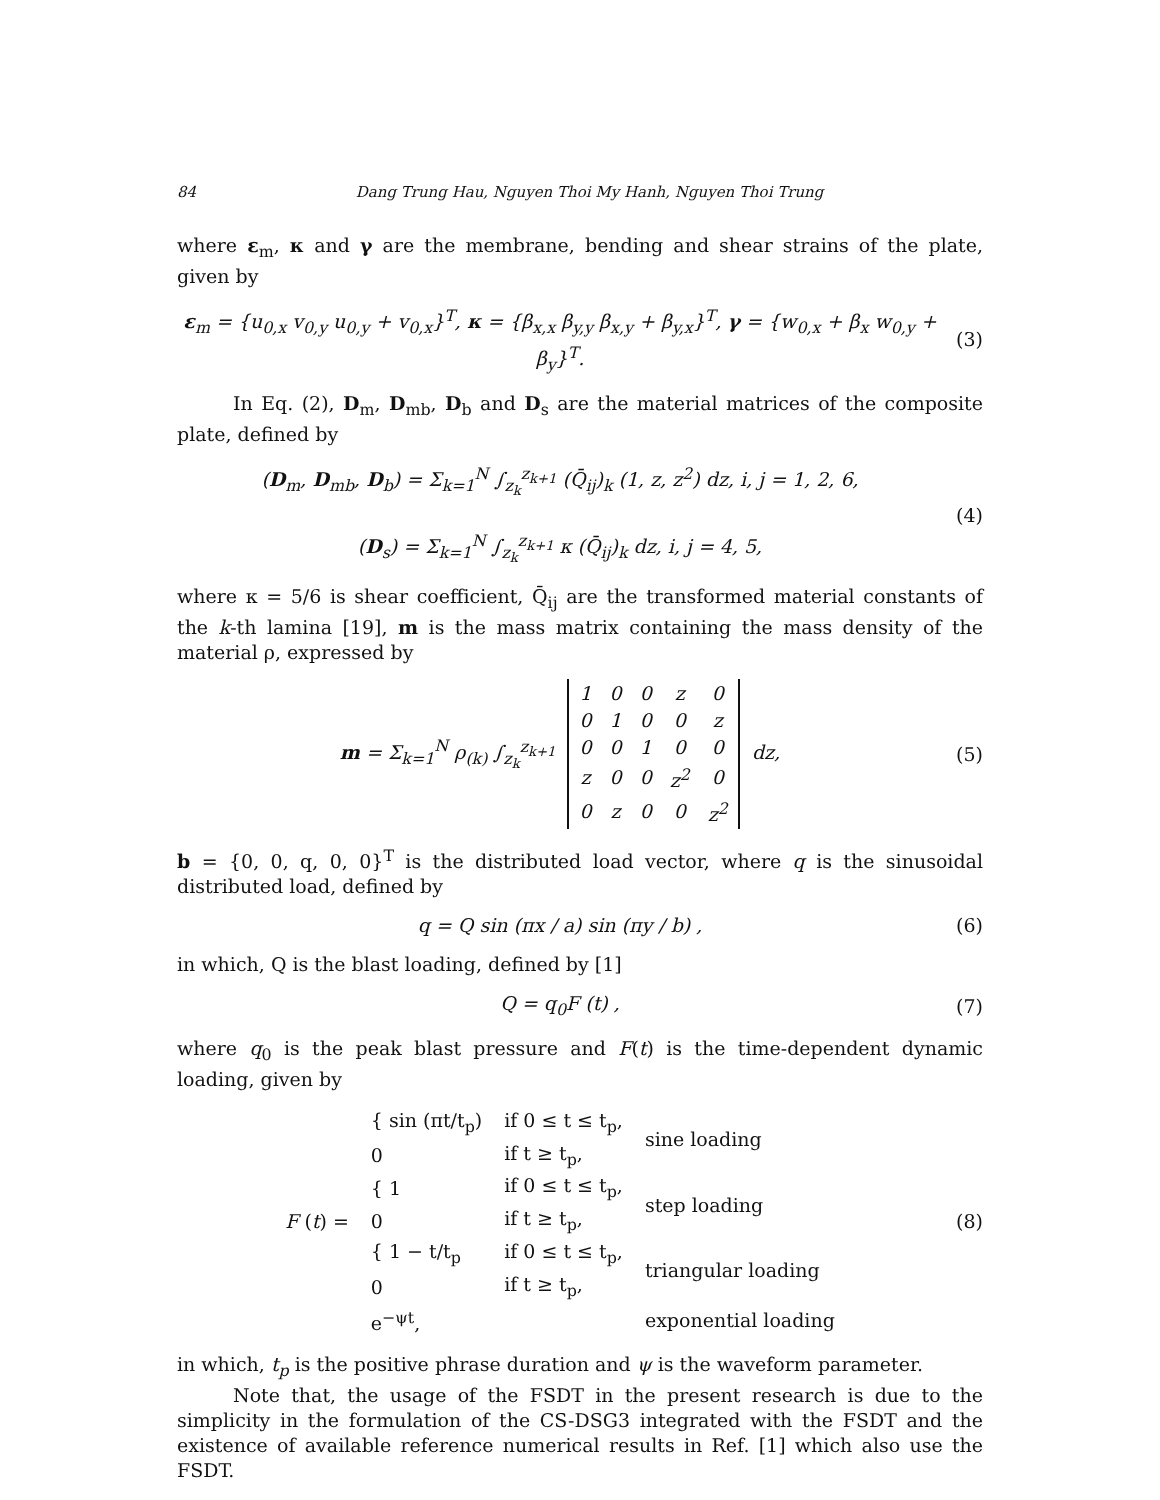84 Dang Trung Hau, Nguyen Thoi My Hanh, Nguyen Thoi Trung
where ε<sub>m</sub>, κ and γ are the membrane, bending and shear strains of the plate, given by
ε<sub>m</sub> = {u<sub>0,x</sub> v<sub>0,y</sub> u<sub>0,y</sub> + v<sub>0,x</sub>}<sup>T</sup>, κ = {β<sub>x,x</sub> β<sub>y,y</sub> β<sub>x,y</sub> + β<sub>y,x</sub>}<sup>T</sup>, γ = {w<sub>0,x</sub> + β<sub>x</sub> w<sub>0,y</sub> + β<sub>y</sub>}<sup>T</sup>. (3)
In Eq. (2), D<sub>m</sub>, D<sub>mb</sub>, D<sub>b</sub> and D<sub>s</sub> are the material matrices of the composite plate, defined by
(D<sub>m</sub>, D<sub>mb</sub>, D<sub>b</sub>) = Σ<sub>k=1</sub><sup>N</sup> ∫<sub>z<sub>k</sub></sub><sup>z<sub>k+1</sub></sup> (Q̄<sub>ij</sub>)<sub>k</sub> (1, z, z<sup>2</sup>) dz, i, j = 1, 2, 6,
(D<sub>s</sub>) = Σ<sub>k=1</sub><sup>N</sup> ∫<sub>z<sub>k</sub></sub><sup>z<sub>k+1</sub></sup> κ (Q̄<sub>ij</sub>)<sub>k</sub> dz, i, j = 4, 5, (4)
where κ = 5/6 is shear coefficient, Q̄<sub>ij</sub> are the transformed material constants of the k-th lamina [19], m is the mass matrix containing the mass density of the material ρ, expressed by
m = Σ<sub>k=1</sub><sup>N</sup> ρ<sub>(k)</sub> ∫<sub>z<sub>k</sub></sub><sup>z<sub>k+1</sub></sup>
| 1 | 0 | 0 | z | 0 |
| 0 | 1 | 0 | 0 | z |
| 0 | 0 | 1 | 0 | 0 |
| z | 0 | 0 | z<sup>2</sup> | 0 |
| 0 | z | 0 | 0 | z<sup>2</sup> |
dz, (5)
b = {0, 0, q, 0, 0}<sup>T</sup> is the distributed load vector, where q is the sinusoidal distributed load, defined by
q = Q sin (πx / a) sin (πy / b) , (6)
in which, Q is the blast loading, defined by [1]
Q = q<sub>0</sub>F (t) , (7)
where q<sub>0</sub> is the peak blast pressure and F(t) is the time-dependent dynamic loading, given by
| F ( t ) = | { sin (πt/t<sub>p</sub>) | if 0 ≤ t ≤ t<sub>p</sub>, | sine loading |
| | 0 | if t ≥ t<sub>p</sub>, | |
| | { 1 | if 0 ≤ t ≤ t<sub>p</sub>, | step loading |
| | 0 | if t ≥ t<sub>p</sub>, | |
| | { 1 − t/t<sub>p</sub> | if 0 ≤ t ≤ t<sub>p</sub>, | triangular loading |
| | 0 | if t ≥ t<sub>p</sub>, | |
| | e<sup>−ψt</sup>, | | exponential loading |
(8)
in which, t<sub>p</sub> is the positive phrase duration and ψ is the waveform parameter.
Note that, the usage of the FSDT in the present research is due to the simplicity in the formulation of the CS-DSG3 integrated with the FSDT and the existence of available reference numerical results in Ref. [1] which also use the FSDT.